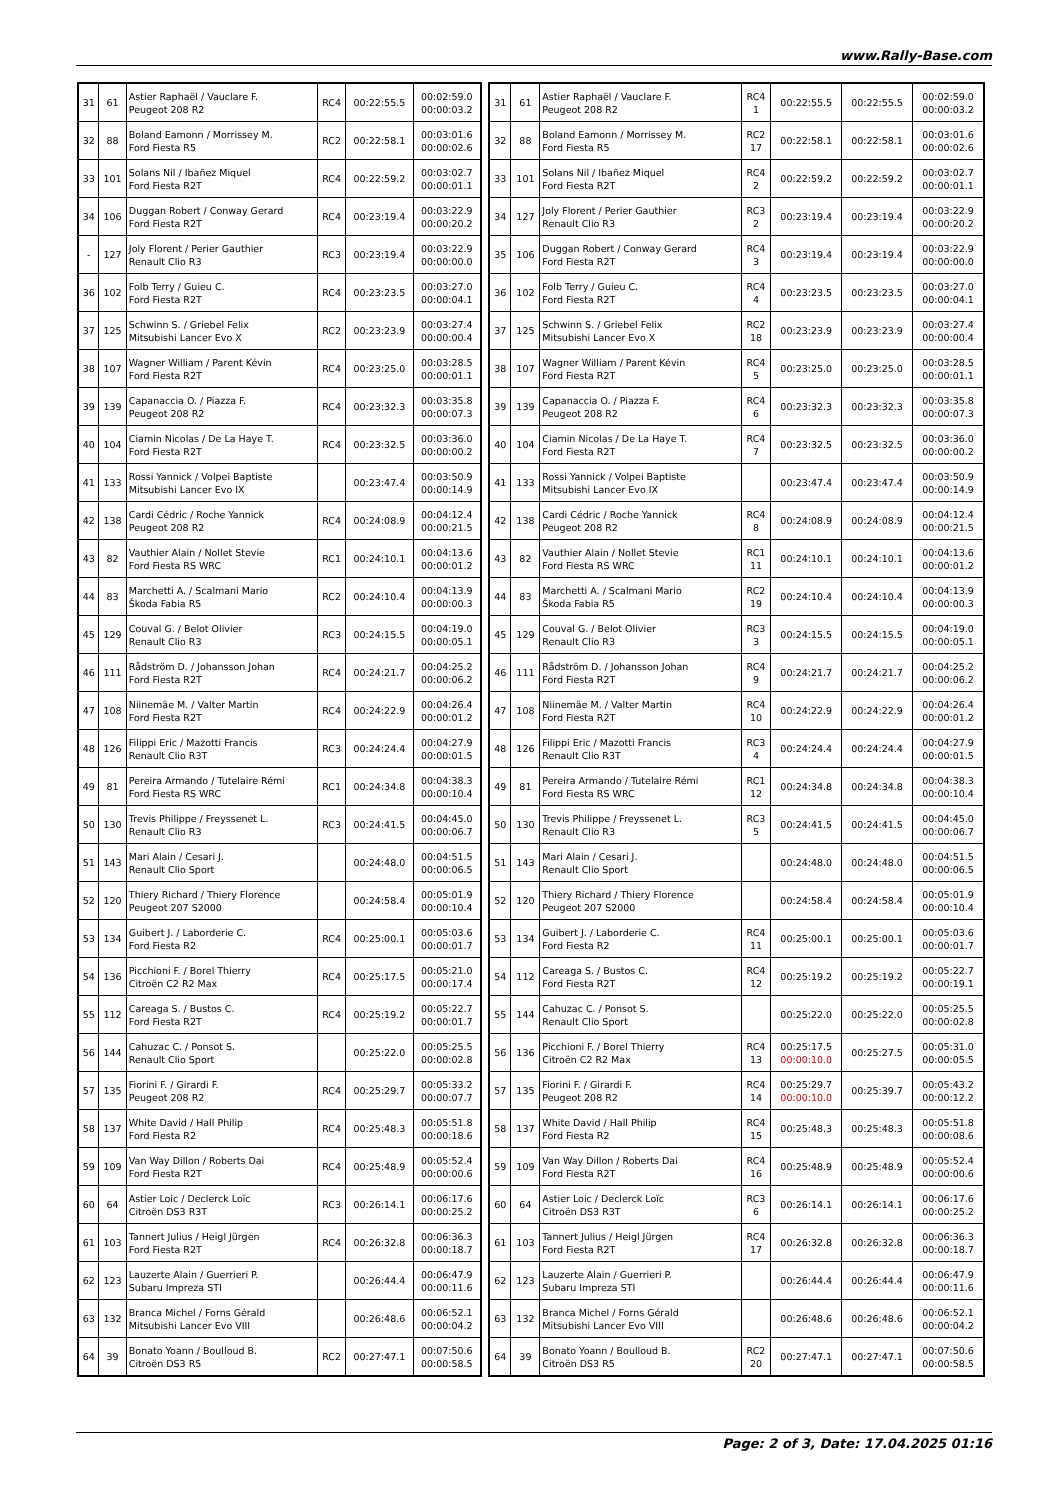www.Rally-Base.com
| 31 | 61 | Astier Raphaël / Vauclare F. Peugeot 208 R2 | RC4 | 00:22:55.5 | 00:02:59.0 00:00:03.2 |
| 32 | 88 | Boland Eamonn / Morrissey M. Ford Fiesta R5 | RC2 | 00:22:58.1 | 00:03:01.6 00:00:02.6 |
| 33 | 101 | Solans Nil / Ibañez Miquel Ford Fiesta R2T | RC4 | 00:22:59.2 | 00:03:02.7 00:00:01.1 |
| 34 | 106 | Duggan Robert / Conway Gerard Ford Fiesta R2T | RC4 | 00:23:19.4 | 00:03:22.9 00:00:20.2 |
| - | 127 | Joly Florent / Perier Gauthier Renault Clio R3 | RC3 | 00:23:19.4 | 00:03:22.9 00:00:00.0 |
| 36 | 102 | Folb Terry / Guieu C. Ford Fiesta R2T | RC4 | 00:23:23.5 | 00:03:27.0 00:00:04.1 |
| 37 | 125 | Schwinn S. / Griebel Felix Mitsubishi Lancer Evo X | RC2 | 00:23:23.9 | 00:03:27.4 00:00:00.4 |
| 38 | 107 | Wagner William / Parent Kévin Ford Fiesta R2T | RC4 | 00:23:25.0 | 00:03:28.5 00:00:01.1 |
| 39 | 139 | Capanaccia O. / Piazza F. Peugeot 208 R2 | RC4 | 00:23:32.3 | 00:03:35.8 00:00:07.3 |
| 40 | 104 | Ciamin Nicolas / De La Haye T. Ford Fiesta R2T | RC4 | 00:23:32.5 | 00:03:36.0 00:00:00.2 |
| 41 | 133 | Rossi Yannick / Volpei Baptiste Mitsubishi Lancer Evo IX | | 00:23:47.4 | 00:03:50.9 00:00:14.9 |
| 42 | 138 | Cardi Cédric / Roche Yannick Peugeot 208 R2 | RC4 | 00:24:08.9 | 00:04:12.4 00:00:21.5 |
| 43 | 82 | Vauthier Alain / Nollet Stevie Ford Fiesta RS WRC | RC1 | 00:24:10.1 | 00:04:13.6 00:00:01.2 |
| 44 | 83 | Marchetti A. / Scalmani Mario Škoda Fabia R5 | RC2 | 00:24:10.4 | 00:04:13.9 00:00:00.3 |
| 45 | 129 | Couval G. / Belot Olivier Renault Clio R3 | RC3 | 00:24:15.5 | 00:04:19.0 00:00:05.1 |
| 46 | 111 | Rådström D. / Johansson Johan Ford Fiesta R2T | RC4 | 00:24:21.7 | 00:04:25.2 00:00:06.2 |
| 47 | 108 | Niinemäe M. / Valter Martin Ford Fiesta R2T | RC4 | 00:24:22.9 | 00:04:26.4 00:00:01.2 |
| 48 | 126 | Filippi Eric / Mazotti Francis Renault Clio R3T | RC3 | 00:24:24.4 | 00:04:27.9 00:00:01.5 |
| 49 | 81 | Pereira Armando / Tutelaire Rémi Ford Fiesta RS WRC | RC1 | 00:24:34.8 | 00:04:38.3 00:00:10.4 |
| 50 | 130 | Trevis Philippe / Freyssenet L. Renault Clio R3 | RC3 | 00:24:41.5 | 00:04:45.0 00:00:06.7 |
| 51 | 143 | Mari Alain / Cesari J. Renault Clio Sport | | 00:24:48.0 | 00:04:51.5 00:00:06.5 |
| 52 | 120 | Thiery Richard / Thiery Florence Peugeot 207 S2000 | | 00:24:58.4 | 00:05:01.9 00:00:10.4 |
| 53 | 134 | Guibert J. / Laborderie C. Ford Fiesta R2 | RC4 | 00:25:00.1 | 00:05:03.6 00:00:01.7 |
| 54 | 136 | Picchioni F. / Borel Thierry Citroën C2 R2 Max | RC4 | 00:25:17.5 | 00:05:21.0 00:00:17.4 |
| 55 | 112 | Careaga S. / Bustos C. Ford Fiesta R2T | RC4 | 00:25:19.2 | 00:05:22.7 00:00:01.7 |
| 56 | 144 | Cahuzac C. / Ponsot S. Renault Clio Sport | | 00:25:22.0 | 00:05:25.5 00:00:02.8 |
| 57 | 135 | Fiorini F. / Girardi F. Peugeot 208 R2 | RC4 | 00:25:29.7 | 00:05:33.2 00:00:07.7 |
| 58 | 137 | White David / Hall Philip Ford Fiesta R2 | RC4 | 00:25:48.3 | 00:05:51.8 00:00:18.6 |
| 59 | 109 | Van Way Dillon / Roberts Dai Ford Fiesta R2T | RC4 | 00:25:48.9 | 00:05:52.4 00:00:00.6 |
| 60 | 64 | Astier Loic / Declerck Loïc Citroën DS3 R3T | RC3 | 00:26:14.1 | 00:06:17.6 00:00:25.2 |
| 61 | 103 | Tannert Julius / Heigl Jürgen Ford Fiesta R2T | RC4 | 00:26:32.8 | 00:06:36.3 00:00:18.7 |
| 62 | 123 | Lauzerte Alain / Guerrieri P. Subaru Impreza STI | | 00:26:44.4 | 00:06:47.9 00:00:11.6 |
| 63 | 132 | Branca Michel / Forns Gérald Mitsubishi Lancer Evo VIII | | 00:26:48.6 | 00:06:52.1 00:00:04.2 |
| 64 | 39 | Bonato Yoann / Boulloud B. Citroën DS3 R5 | RC2 | 00:27:47.1 | 00:07:50.6 00:00:58.5 |
| 31 | 61 | Astier Raphaël / Vauclare F. Peugeot 208 R2 | RC4 1 | 00:22:55.5 | 00:22:55.5 | 00:02:59.0 00:00:03.2 |
| 32 | 88 | Boland Eamonn / Morrissey M. Ford Fiesta R5 | RC2 17 | 00:22:58.1 | 00:22:58.1 | 00:03:01.6 00:00:02.6 |
| 33 | 101 | Solans Nil / Ibañez Miquel Ford Fiesta R2T | RC4 2 | 00:22:59.2 | 00:22:59.2 | 00:03:02.7 00:00:01.1 |
| 34 | 127 | Joly Florent / Perier Gauthier Renault Clio R3 | RC3 2 | 00:23:19.4 | 00:23:19.4 | 00:03:22.9 00:00:20.2 |
| 35 | 106 | Duggan Robert / Conway Gerard Ford Fiesta R2T | RC4 3 | 00:23:19.4 | 00:23:19.4 | 00:03:22.9 00:00:00.0 |
| 36 | 102 | Folb Terry / Guieu C. Ford Fiesta R2T | RC4 4 | 00:23:23.5 | 00:23:23.5 | 00:03:27.0 00:00:04.1 |
| 37 | 125 | Schwinn S. / Griebel Felix Mitsubishi Lancer Evo X | RC2 18 | 00:23:23.9 | 00:23:23.9 | 00:03:27.4 00:00:00.4 |
| 38 | 107 | Wagner William / Parent Kévin Ford Fiesta R2T | RC4 5 | 00:23:25.0 | 00:23:25.0 | 00:03:28.5 00:00:01.1 |
| 39 | 139 | Capanaccia O. / Piazza F. Peugeot 208 R2 | RC4 6 | 00:23:32.3 | 00:23:32.3 | 00:03:35.8 00:00:07.3 |
| 40 | 104 | Ciamin Nicolas / De La Haye T. Ford Fiesta R2T | RC4 7 | 00:23:32.5 | 00:23:32.5 | 00:03:36.0 00:00:00.2 |
| 41 | 133 | Rossi Yannick / Volpei Baptiste Mitsubishi Lancer Evo IX | | 00:23:47.4 | 00:23:47.4 | 00:03:50.9 00:00:14.9 |
| 42 | 138 | Cardi Cédric / Roche Yannick Peugeot 208 R2 | RC4 8 | 00:24:08.9 | 00:24:08.9 | 00:04:12.4 00:00:21.5 |
| 43 | 82 | Vauthier Alain / Nollet Stevie Ford Fiesta RS WRC | RC1 11 | 00:24:10.1 | 00:24:10.1 | 00:04:13.6 00:00:01.2 |
| 44 | 83 | Marchetti A. / Scalmani Mario Škoda Fabia R5 | RC2 19 | 00:24:10.4 | 00:24:10.4 | 00:04:13.9 00:00:00.3 |
| 45 | 129 | Couval G. / Belot Olivier Renault Clio R3 | RC3 3 | 00:24:15.5 | 00:24:15.5 | 00:04:19.0 00:00:05.1 |
| 46 | 111 | Rådström D. / Johansson Johan Ford Fiesta R2T | RC4 9 | 00:24:21.7 | 00:24:21.7 | 00:04:25.2 00:00:06.2 |
| 47 | 108 | Niinemäe M. / Valter Martin Ford Fiesta R2T | RC4 10 | 00:24:22.9 | 00:24:22.9 | 00:04:26.4 00:00:01.2 |
| 48 | 126 | Filippi Eric / Mazotti Francis Renault Clio R3T | RC3 4 | 00:24:24.4 | 00:24:24.4 | 00:04:27.9 00:00:01.5 |
| 49 | 81 | Pereira Armando / Tutelaire Rémi Ford Fiesta RS WRC | RC1 12 | 00:24:34.8 | 00:24:34.8 | 00:04:38.3 00:00:10.4 |
| 50 | 130 | Trevis Philippe / Freyssenet L. Renault Clio R3 | RC3 5 | 00:24:41.5 | 00:24:41.5 | 00:04:45.0 00:00:06.7 |
| 51 | 143 | Mari Alain / Cesari J. Renault Clio Sport | | 00:24:48.0 | 00:24:48.0 | 00:04:51.5 00:00:06.5 |
| 52 | 120 | Thiery Richard / Thiery Florence Peugeot 207 S2000 | | 00:24:58.4 | 00:24:58.4 | 00:05:01.9 00:00:10.4 |
| 53 | 134 | Guibert J. / Laborderie C. Ford Fiesta R2 | RC4 11 | 00:25:00.1 | 00:25:00.1 | 00:05:03.6 00:00:01.7 |
| 54 | 112 | Careaga S. / Bustos C. Ford Fiesta R2T | RC4 12 | 00:25:19.2 | 00:25:19.2 | 00:05:22.7 00:00:19.1 |
| 55 | 144 | Cahuzac C. / Ponsot S. Renault Clio Sport | | 00:25:22.0 | 00:25:22.0 | 00:05:25.5 00:00:02.8 |
| 56 | 136 | Picchioni F. / Borel Thierry Citroën C2 R2 Max | RC4 13 | 00:25:17.5 00:00:10.0 | 00:25:27.5 | 00:05:31.0 00:00:05.5 |
| 57 | 135 | Fiorini F. / Girardi F. Peugeot 208 R2 | RC4 14 | 00:25:29.7 00:00:10.0 | 00:25:39.7 | 00:05:43.2 00:00:12.2 |
| 58 | 137 | White David / Hall Philip Ford Fiesta R2 | RC4 15 | 00:25:48.3 | 00:25:48.3 | 00:05:51.8 00:00:08.6 |
| 59 | 109 | Van Way Dillon / Roberts Dai Ford Fiesta R2T | RC4 16 | 00:25:48.9 | 00:25:48.9 | 00:05:52.4 00:00:00.6 |
| 60 | 64 | Astier Loic / Declerck Loïc Citroën DS3 R3T | RC3 6 | 00:26:14.1 | 00:26:14.1 | 00:06:17.6 00:00:25.2 |
| 61 | 103 | Tannert Julius / Heigl Jürgen Ford Fiesta R2T | RC4 17 | 00:26:32.8 | 00:26:32.8 | 00:06:36.3 00:00:18.7 |
| 62 | 123 | Lauzerte Alain / Guerrieri P. Subaru Impreza STI | | 00:26:44.4 | 00:26:44.4 | 00:06:47.9 00:00:11.6 |
| 63 | 132 | Branca Michel / Forns Gérald Mitsubishi Lancer Evo VIII | | 00:26:48.6 | 00:26:48.6 | 00:06:52.1 00:00:04.2 |
| 64 | 39 | Bonato Yoann / Boulloud B. Citroën DS3 R5 | RC2 20 | 00:27:47.1 | 00:27:47.1 | 00:07:50.6 00:00:58.5 |
Page: 2 of 3, Date: 17.04.2025 01:16